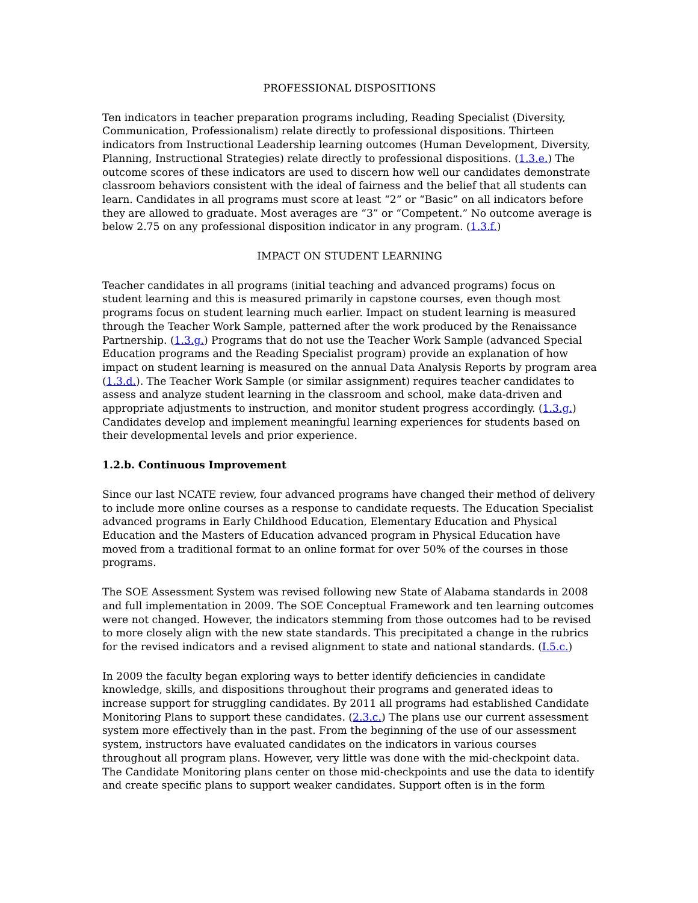PROFESSIONAL DISPOSITIONS
Ten indicators in teacher preparation programs including, Reading Specialist (Diversity, Communication, Professionalism) relate directly to professional dispositions. Thirteen indicators from Instructional Leadership learning outcomes (Human Development, Diversity, Planning, Instructional Strategies) relate directly to professional dispositions. (1.3.e.) The outcome scores of these indicators are used to discern how well our candidates demonstrate classroom behaviors consistent with the ideal of fairness and the belief that all students can learn. Candidates in all programs must score at least “2” or “Basic” on all indicators before they are allowed to graduate. Most averages are “3” or “Competent.” No outcome average is below 2.75 on any professional disposition indicator in any program. (1.3.f.)
IMPACT ON STUDENT LEARNING
Teacher candidates in all programs (initial teaching and advanced programs) focus on student learning and this is measured primarily in capstone courses, even though most programs focus on student learning much earlier. Impact on student learning is measured through the Teacher Work Sample, patterned after the work produced by the Renaissance Partnership. (1.3.g.) Programs that do not use the Teacher Work Sample (advanced Special Education programs and the Reading Specialist program) provide an explanation of how impact on student learning is measured on the annual Data Analysis Reports by program area (1.3.d.). The Teacher Work Sample (or similar assignment) requires teacher candidates to assess and analyze student learning in the classroom and school, make data-driven and appropriate adjustments to instruction, and monitor student progress accordingly. (1.3.g.) Candidates develop and implement meaningful learning experiences for students based on their developmental levels and prior experience.
1.2.b. Continuous Improvement
Since our last NCATE review, four advanced programs have changed their method of delivery to include more online courses as a response to candidate requests. The Education Specialist advanced programs in Early Childhood Education, Elementary Education and Physical Education and the Masters of Education advanced program in Physical Education have moved from a traditional format to an online format for over 50% of the courses in those programs.
The SOE Assessment System was revised following new State of Alabama standards in 2008 and full implementation in 2009. The SOE Conceptual Framework and ten learning outcomes were not changed. However, the indicators stemming from those outcomes had to be revised to more closely align with the new state standards. This precipitated a change in the rubrics for the revised indicators and a revised alignment to state and national standards. (I.5.c.)
In 2009 the faculty began exploring ways to better identify deficiencies in candidate knowledge, skills, and dispositions throughout their programs and generated ideas to increase support for struggling candidates. By 2011 all programs had established Candidate Monitoring Plans to support these candidates. (2.3.c.) The plans use our current assessment system more effectively than in the past. From the beginning of the use of our assessment system, instructors have evaluated candidates on the indicators in various courses throughout all program plans. However, very little was done with the mid-checkpoint data. The Candidate Monitoring plans center on those mid-checkpoints and use the data to identify and create specific plans to support weaker candidates. Support often is in the form